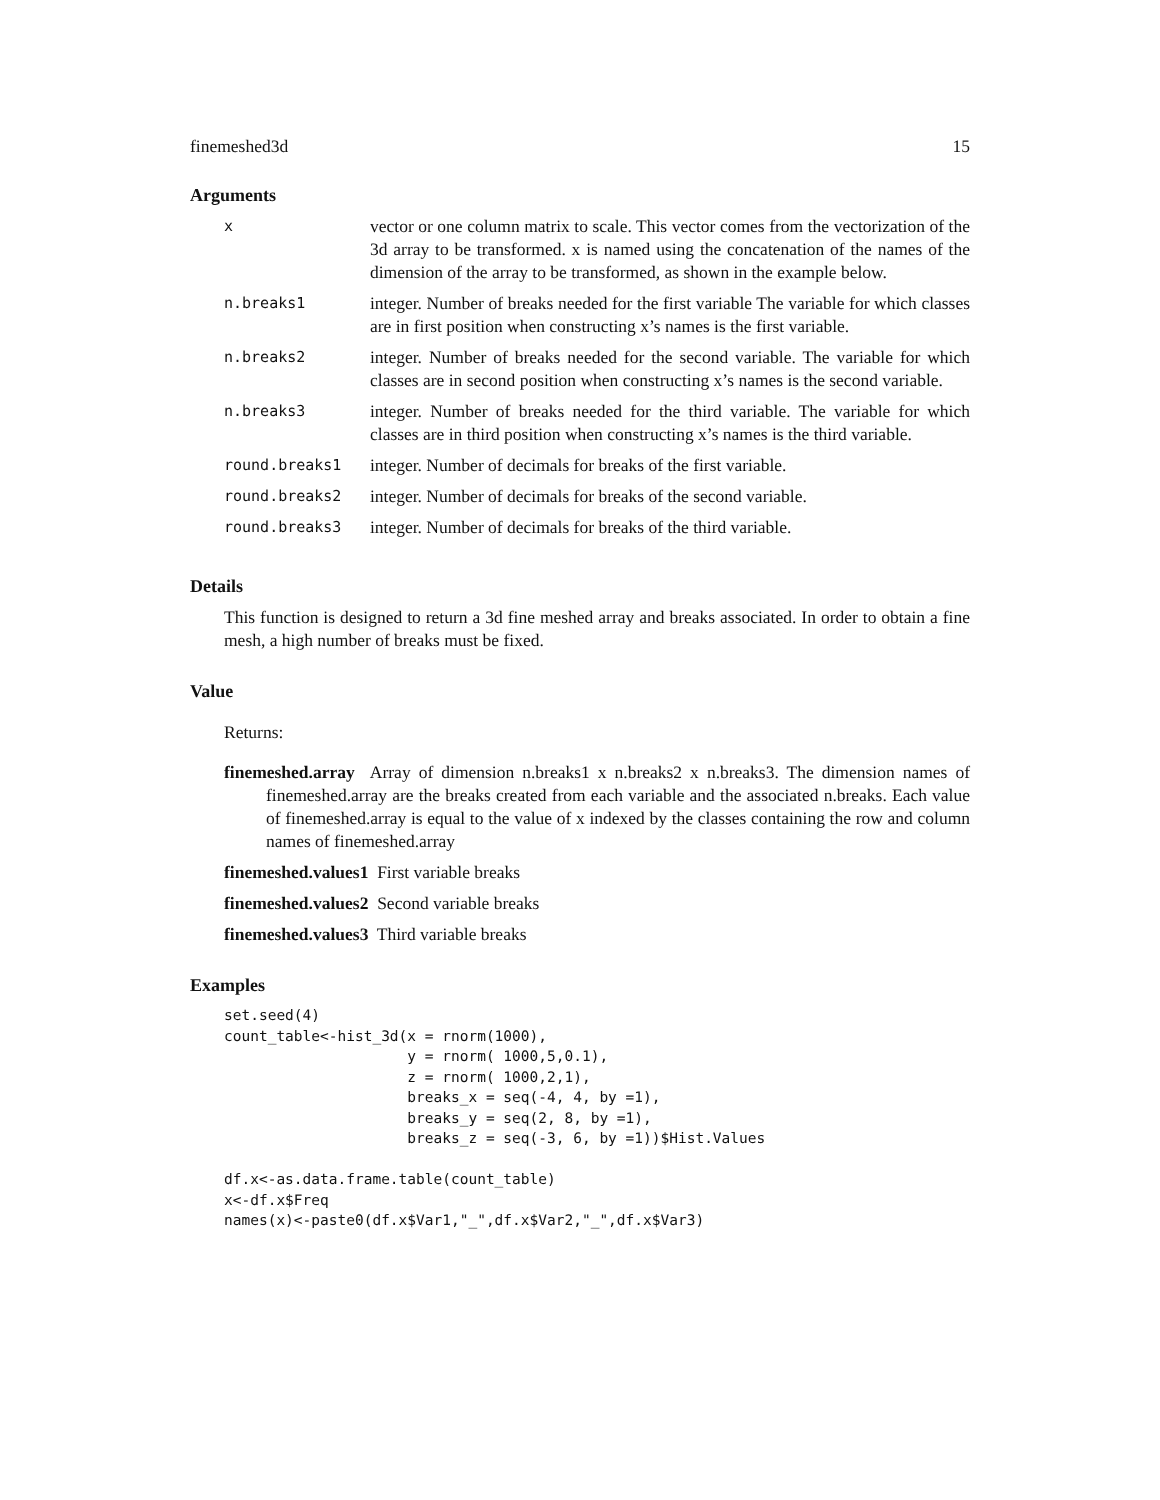finemeshed3d 15
Arguments
| x | vector or one column matrix to scale. This vector comes from the vectorization of the 3d array to be transformed. x is named using the concatenation of the names of the dimension of the array to be transformed, as shown in the example below. |
| n.breaks1 | integer. Number of breaks needed for the first variable The variable for which classes are in first position when constructing x’s names is the first variable. |
| n.breaks2 | integer. Number of breaks needed for the second variable. The variable for which classes are in second position when constructing x’s names is the second variable. |
| n.breaks3 | integer. Number of breaks needed for the third variable. The variable for which classes are in third position when constructing x’s names is the third variable. |
| round.breaks1 | integer. Number of decimals for breaks of the first variable. |
| round.breaks2 | integer. Number of decimals for breaks of the second variable. |
| round.breaks3 | integer. Number of decimals for breaks of the third variable. |
Details
This function is designed to return a 3d fine meshed array and breaks associated. In order to obtain a fine mesh, a high number of breaks must be fixed.
Value
Returns:
finemeshed.array Array of dimension n.breaks1 x n.breaks2 x n.breaks3. The dimension names of finemeshed.array are the breaks created from each variable and the associated n.breaks. Each value of finemeshed.array is equal to the value of x indexed by the classes containing the row and column names of finemeshed.array
finemeshed.values1 First variable breaks
finemeshed.values2 Second variable breaks
finemeshed.values3 Third variable breaks
Examples
set.seed(4)
count_table<-hist_3d(x = rnorm(1000),
                     y = rnorm( 1000,5,0.1),
                     z = rnorm( 1000,2,1),
                     breaks_x = seq(-4, 4, by =1),
                     breaks_y = seq(2, 8, by =1),
                     breaks_z = seq(-3, 6, by =1))$Hist.Values

df.x<-as.data.frame.table(count_table)
x<-df.x$Freq
names(x)<-paste0(df.x$Var1,"_",df.x$Var2,"_",df.x$Var3)